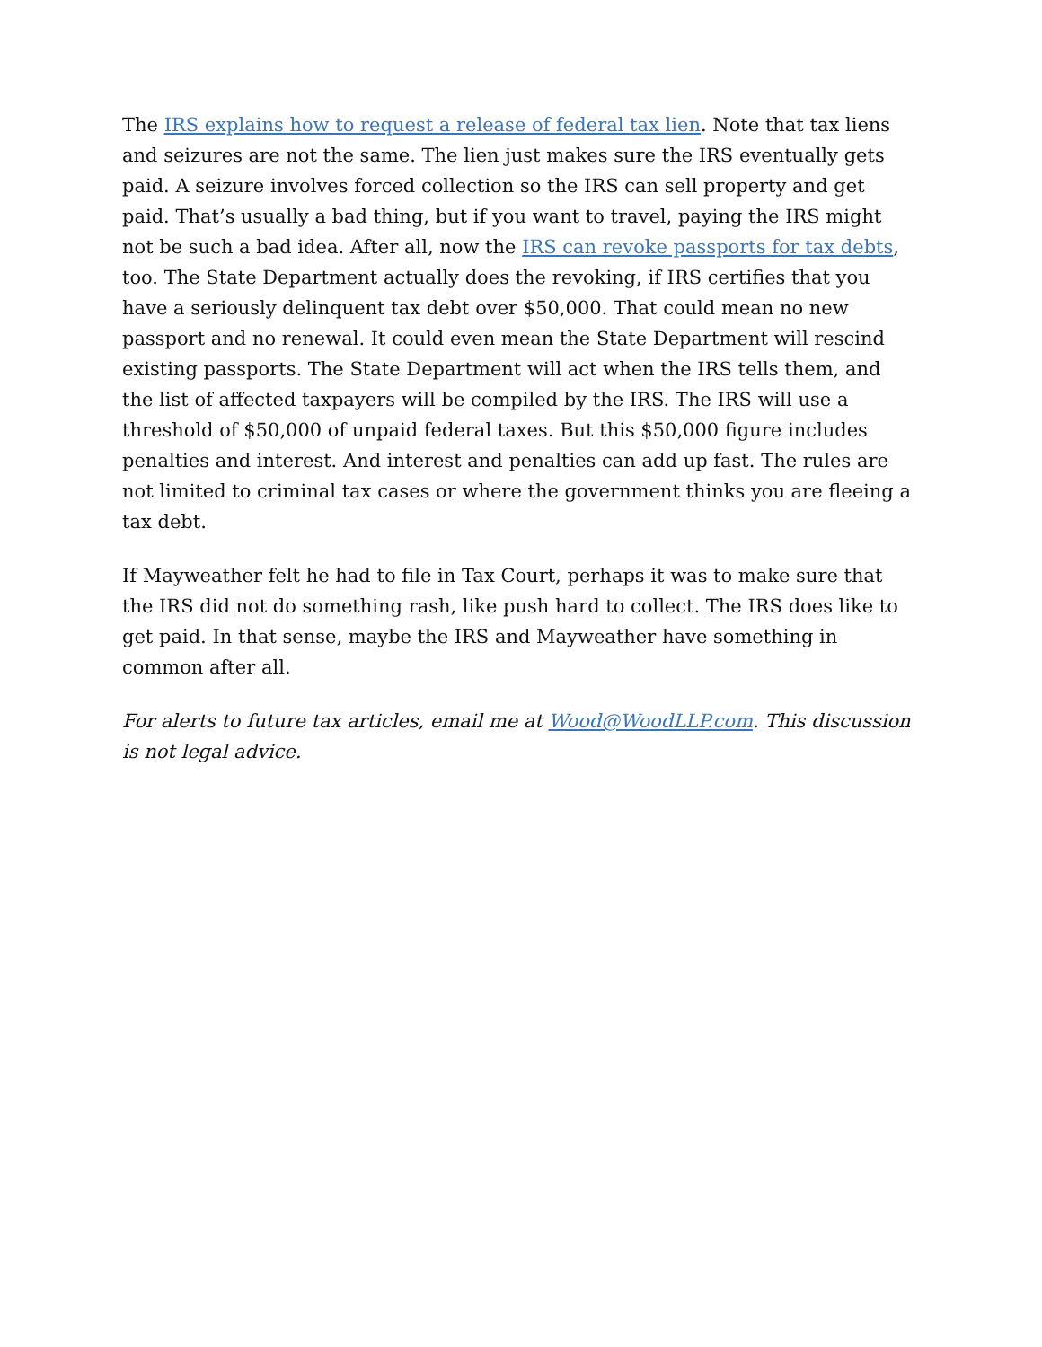The IRS explains how to request a release of federal tax lien. Note that tax liens and seizures are not the same. The lien just makes sure the IRS eventually gets paid. A seizure involves forced collection so the IRS can sell property and get paid. That’s usually a bad thing, but if you want to travel, paying the IRS might not be such a bad idea. After all, now the IRS can revoke passports for tax debts, too. The State Department actually does the revoking, if IRS certifies that you have a seriously delinquent tax debt over $50,000. That could mean no new passport and no renewal. It could even mean the State Department will rescind existing passports. The State Department will act when the IRS tells them, and the list of affected taxpayers will be compiled by the IRS. The IRS will use a threshold of $50,000 of unpaid federal taxes. But this $50,000 figure includes penalties and interest. And interest and penalties can add up fast. The rules are not limited to criminal tax cases or where the government thinks you are fleeing a tax debt.
If Mayweather felt he had to file in Tax Court, perhaps it was to make sure that the IRS did not do something rash, like push hard to collect. The IRS does like to get paid. In that sense, maybe the IRS and Mayweather have something in common after all.
For alerts to future tax articles, email me at Wood@WoodLLP.com. This discussion is not legal advice.